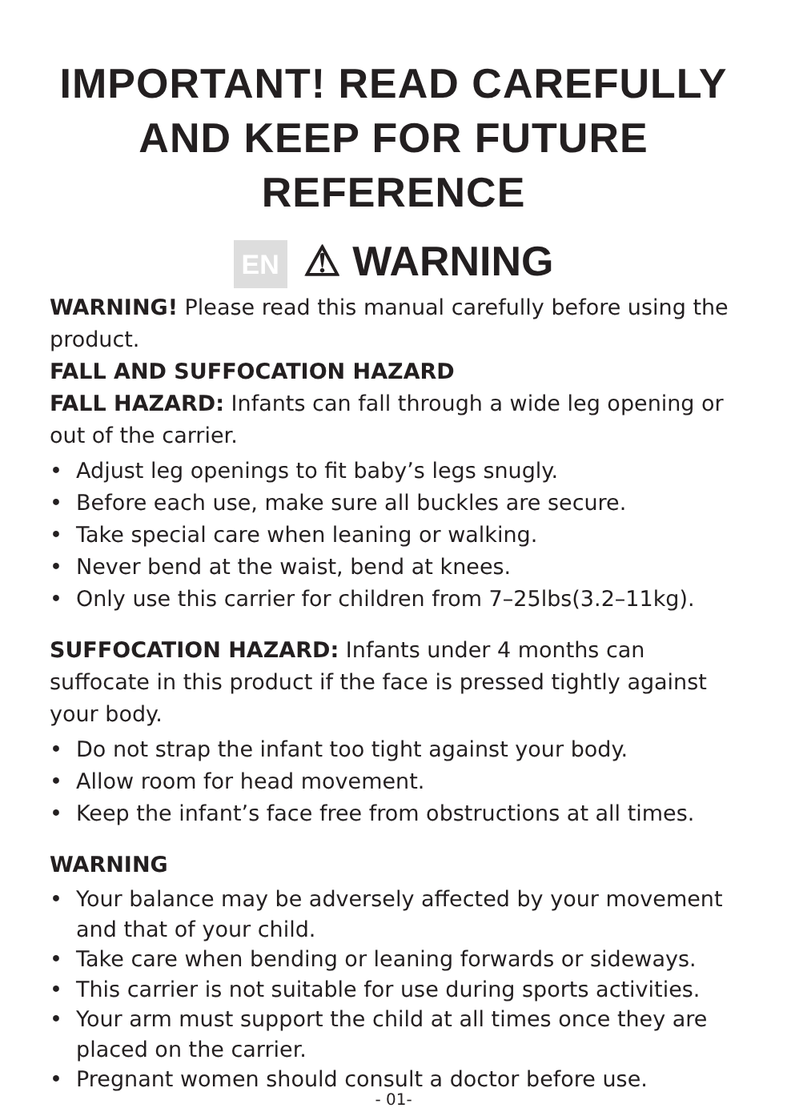IMPORTANT! READ CAREFULLY AND KEEP FOR FUTURE REFERENCE
EN ⚠ WARNING
WARNING! Please read this manual carefully before using the product.
FALL AND SUFFOCATION HAZARD
FALL HAZARD: Infants can fall through a wide leg opening or out of the carrier.
• Adjust leg openings to fit baby’s legs snugly.
• Before each use, make sure all buckles are secure.
• Take special care when leaning or walking.
• Never bend at the waist, bend at knees.
• Only use this carrier for children from 7–25lbs(3.2–11kg).
SUFFOCATION HAZARD: Infants under 4 months can suffocate in this product if the face is pressed tightly against your body.
• Do not strap the infant too tight against your body.
• Allow room for head movement.
• Keep the infant’s face free from obstructions at all times.
WARNING
• Your balance may be adversely affected by your movement and that of your child.
• Take care when bending or leaning forwards or sideways.
• This carrier is not suitable for use during sports activities.
• Your arm must support the child at all times once they are placed on the carrier.
• Pregnant women should consult a doctor before use.
- 01-